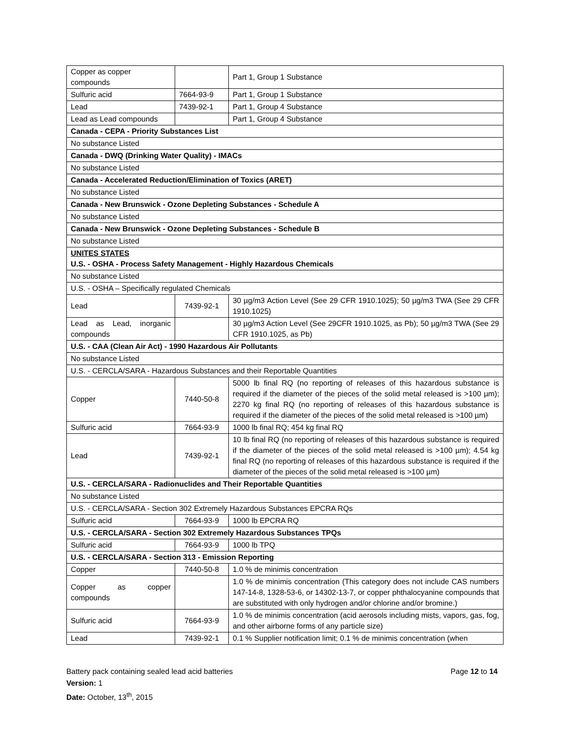| Copper as copper compounds | | Part 1, Group 1 Substance |
| Sulfuric acid | 7664-93-9 | Part 1, Group 1 Substance |
| Lead | 7439-92-1 | Part 1, Group 4 Substance |
| Lead as Lead compounds | | Part 1, Group 4 Substance |
| Canada - CEPA - Priority Substances List | | |
| No substance Listed | | |
| Canada - DWQ (Drinking Water Quality) - IMACs | | |
| No substance Listed | | |
| Canada - Accelerated Reduction/Elimination of Toxics (ARET) | | |
| No substance Listed | | |
| Canada - New Brunswick - Ozone Depleting Substances - Schedule A | | |
| No substance Listed | | |
| Canada - New Brunswick - Ozone Depleting Substances - Schedule B | | |
| No substance Listed | | |
| UNITES STATES U.S. - OSHA - Process Safety Management - Highly Hazardous Chemicals | | |
| No substance Listed | | |
| U.S. - OSHA – Specifically regulated Chemicals | | |
| Lead | 7439-92-1 | 30 µg/m3 Action Level (See 29 CFR 1910.1025); 50 µg/m3 TWA (See 29 CFR 1910.1025) |
| Lead as Lead, inorganic compounds | | 30 µg/m3 Action Level (See 29CFR 1910.1025, as Pb); 50 µg/m3 TWA (See 29 CFR 1910.1025, as Pb) |
| U.S. - CAA (Clean Air Act) - 1990 Hazardous Air Pollutants | | |
| No substance Listed | | |
| U.S. - CERCLA/SARA - Hazardous Substances and their Reportable Quantities | | |
| Copper | 7440-50-8 | 5000 lb final RQ (no reporting of releases of this hazardous substance is required if the diameter of the pieces of the solid metal released is >100 µm); 2270 kg final RQ (no reporting of releases of this hazardous substance is required if the diameter of the pieces of the solid metal released is >100 µm) |
| Sulfuric acid | 7664-93-9 | 1000 lb final RQ; 454 kg final RQ |
| Lead | 7439-92-1 | 10 lb final RQ (no reporting of releases of this hazardous substance is required if the diameter of the pieces of the solid metal released is >100 µm); 4.54 kg final RQ (no reporting of releases of this hazardous substance is required if the diameter of the pieces of the solid metal released is >100 µm) |
| U.S. - CERCLA/SARA - Radionuclides and Their Reportable Quantities | | |
| No substance Listed | | |
| U.S. - CERCLA/SARA - Section 302 Extremely Hazardous Substances EPCRA RQs | | |
| Sulfuric acid | 7664-93-9 | 1000 lb EPCRA RQ |
| U.S. - CERCLA/SARA - Section 302 Extremely Hazardous Substances TPQs | | |
| Sulfuric acid | 7664-93-9 | 1000 lb TPQ |
| U.S. - CERCLA/SARA - Section 313 - Emission Reporting | | |
| Copper | 7440-50-8 | 1.0 % de minimis concentration |
| Copper as copper compounds | | 1.0 % de minimis concentration (This category does not include CAS numbers 147-14-8, 1328-53-6, or 14302-13-7, or copper phthalocyanine compounds that are substituted with only hydrogen and/or chlorine and/or bromine.) |
| Sulfuric acid | 7664-93-9 | 1.0 % de minimis concentration (acid aerosols including mists, vapors, gas, fog, and other airborne forms of any particle size) |
| Lead | 7439-92-1 | 0.1 % Supplier notification limit; 0.1 % de minimis concentration (when |
Battery pack containing sealed lead acid batteries Page 12 to 14
Version: 1
Date: October, 13<sup>th</sup>, 2015